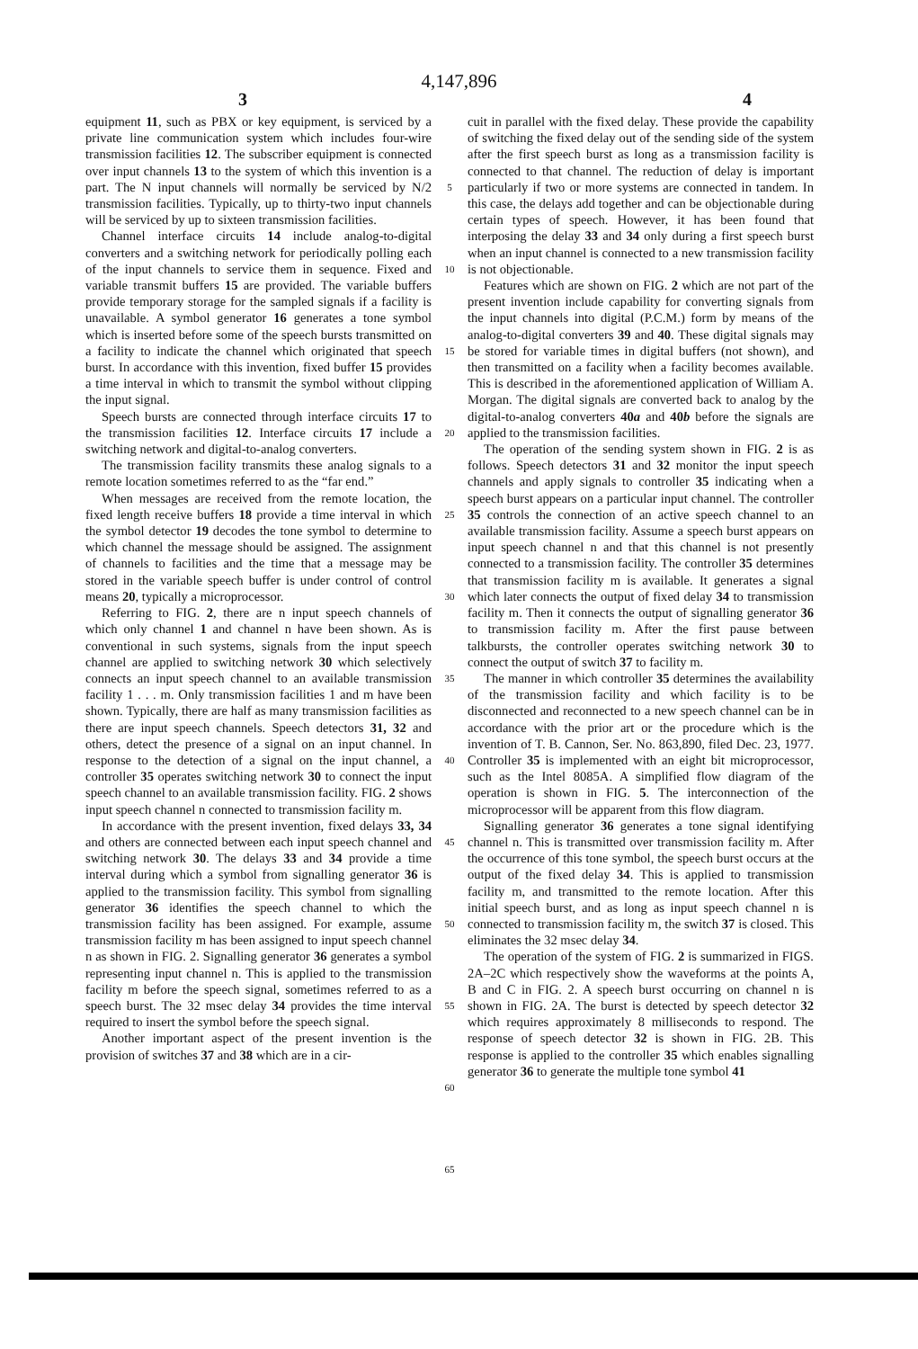4,147,896
3 4
equipment 11, such as PBX or key equipment, is serviced by a private line communication system which includes four-wire transmission facilities 12. The subscriber equipment is connected over input channels 13 to the system of which this invention is a part. The N input channels will normally be serviced by N/2 transmission facilities. Typically, up to thirty-two input channels will be serviced by up to sixteen transmission facilities.
Channel interface circuits 14 include analog-to-digital converters and a switching network for periodically polling each of the input channels to service them in sequence. Fixed and variable transmit buffers 15 are provided. The variable buffers provide temporary storage for the sampled signals if a facility is unavailable. A symbol generator 16 generates a tone symbol which is inserted before some of the speech bursts transmitted on a facility to indicate the channel which originated that speech burst. In accordance with this invention, fixed buffer 15 provides a time interval in which to transmit the symbol without clipping the input signal.
Speech bursts are connected through interface circuits 17 to the transmission facilities 12. Interface circuits 17 include a switching network and digital-to-analog converters.
The transmission facility transmits these analog signals to a remote location sometimes referred to as the “far end.”
When messages are received from the remote location, the fixed length receive buffers 18 provide a time interval in which the symbol detector 19 decodes the tone symbol to determine to which channel the message should be assigned. The assignment of channels to facilities and the time that a message may be stored in the variable speech buffer is under control of control means 20, typically a microprocessor.
Referring to FIG. 2, there are n input speech channels of which only channel 1 and channel n have been shown. As is conventional in such systems, signals from the input speech channel are applied to switching network 30 which selectively connects an input speech channel to an available transmission facility 1 . . . m. Only transmission facilities 1 and m have been shown. Typically, there are half as many transmission facilities as there are input speech channels. Speech detectors 31, 32 and others, detect the presence of a signal on an input channel. In response to the detection of a signal on the input channel, a controller 35 operates switching network 30 to connect the input speech channel to an available transmission facility. FIG. 2 shows input speech channel n connected to transmission facility m.
In accordance with the present invention, fixed delays 33, 34 and others are connected between each input speech channel and switching network 30. The delays 33 and 34 provide a time interval during which a symbol from signalling generator 36 is applied to the transmission facility. This symbol from signalling generator 36 identifies the speech channel to which the transmission facility has been assigned. For example, assume transmission facility m has been assigned to input speech channel n as shown in FIG. 2. Signalling generator 36 generates a symbol representing input channel n. This is applied to the transmission facility m before the speech signal, sometimes referred to as a speech burst. The 32 msec delay 34 provides the time interval required to insert the symbol before the speech signal.
Another important aspect of the present invention is the provision of switches 37 and 38 which are in a cir-
5
10
15
20
25
30
35
40
45
50
55
60
65
cuit in parallel with the fixed delay. These provide the capability of switching the fixed delay out of the sending side of the system after the first speech burst as long as a transmission facility is connected to that channel. The reduction of delay is important particularly if two or more systems are connected in tandem. In this case, the delays add together and can be objectionable during certain types of speech. However, it has been found that interposing the delay 33 and 34 only during a first speech burst when an input channel is connected to a new transmission facility is not objectionable.
Features which are shown on FIG. 2 which are not part of the present invention include capability for converting signals from the input channels into digital (P.C.M.) form by means of the analog-to-digital converters 39 and 40. These digital signals may be stored for variable times in digital buffers (not shown), and then transmitted on a facility when a facility becomes available. This is described in the aforementioned application of William A. Morgan. The digital signals are converted back to analog by the digital-to-analog converters 40a and 40b before the signals are applied to the transmission facilities.
The operation of the sending system shown in FIG. 2 is as follows. Speech detectors 31 and 32 monitor the input speech channels and apply signals to controller 35 indicating when a speech burst appears on a particular input channel. The controller 35 controls the connection of an active speech channel to an available transmission facility. Assume a speech burst appears on input speech channel n and that this channel is not presently connected to a transmission facility. The controller 35 determines that transmission facility m is available. It generates a signal which later connects the output of fixed delay 34 to transmission facility m. Then it connects the output of signalling generator 36 to transmission facility m. After the first pause between talkbursts, the controller operates switching network 30 to connect the output of switch 37 to facility m.
The manner in which controller 35 determines the availability of the transmission facility and which facility is to be disconnected and reconnected to a new speech channel can be in accordance with the prior art or the procedure which is the invention of T. B. Cannon, Ser. No. 863,890, filed Dec. 23, 1977. Controller 35 is implemented with an eight bit microprocessor, such as the Intel 8085A. A simplified flow diagram of the operation is shown in FIG. 5. The interconnection of the microprocessor will be apparent from this flow diagram.
Signalling generator 36 generates a tone signal identifying channel n. This is transmitted over transmission facility m. After the occurrence of this tone symbol, the speech burst occurs at the output of the fixed delay 34. This is applied to transmission facility m, and transmitted to the remote location. After this initial speech burst, and as long as input speech channel n is connected to transmission facility m, the switch 37 is closed. This eliminates the 32 msec delay 34.
The operation of the system of FIG. 2 is summarized in FIGS. 2A–2C which respectively show the waveforms at the points A, B and C in FIG. 2. A speech burst occurring on channel n is shown in FIG. 2A. The burst is detected by speech detector 32 which requires approximately 8 milliseconds to respond. The response of speech detector 32 is shown in FIG. 2B. This response is applied to the controller 35 which enables signalling generator 36 to generate the multiple tone symbol 41